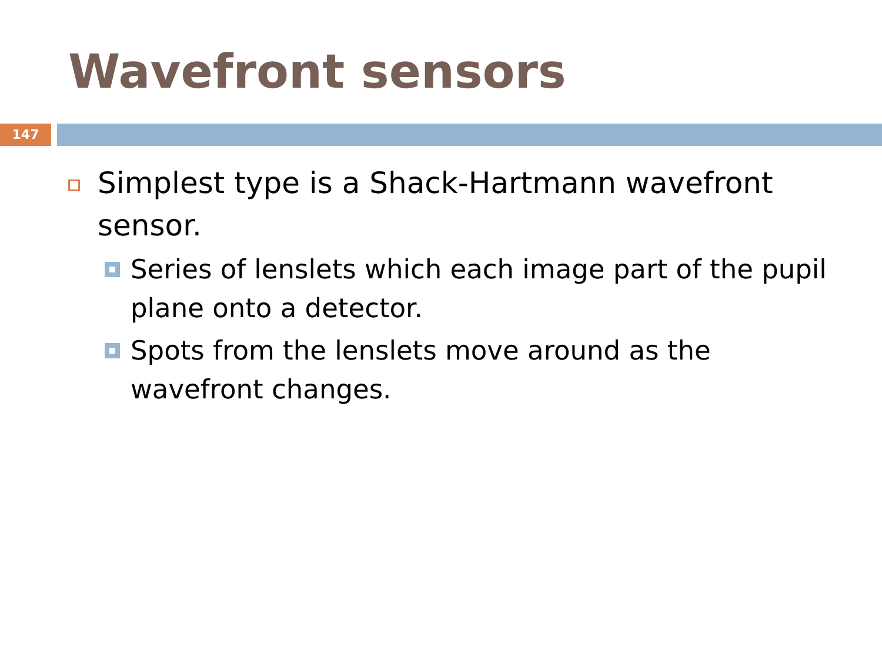Wavefront sensors
147
Simplest type is a Shack-Hartmann wavefront sensor.
Series of lenslets which each image part of the pupil plane onto a detector.
Spots from the lenslets move around as the wavefront changes.